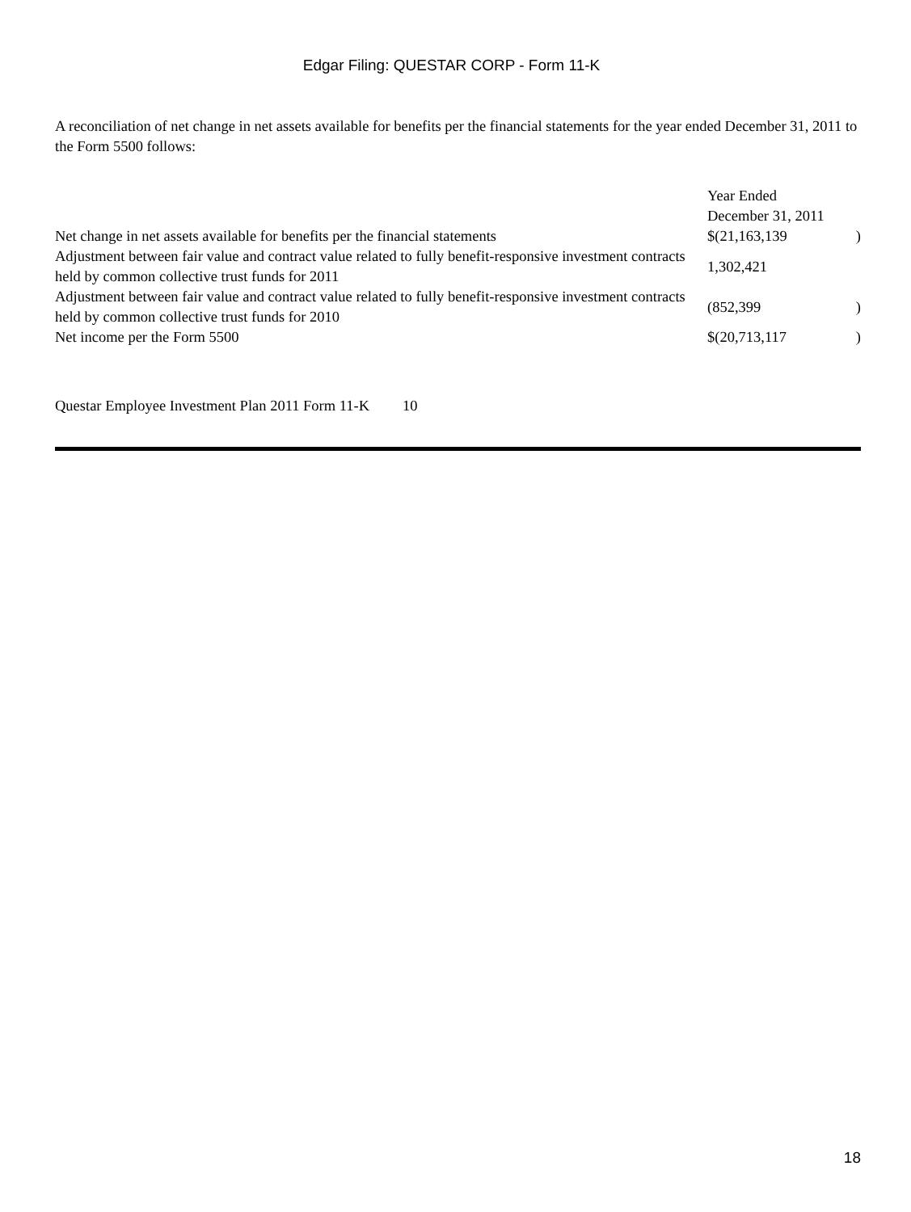Edgar Filing: QUESTAR CORP - Form 11-K
A reconciliation of net change in net assets available for benefits per the financial statements for the year ended December 31, 2011 to the Form 5500 follows:
| | Year Ended December 31, 2011 | |
| Net change in net assets available for benefits per the financial statements | $(21,163,139 | ) |
| Adjustment between fair value and contract value related to fully benefit-responsive investment contracts held by common collective trust funds for 2011 | 1,302,421 | |
| Adjustment between fair value and contract value related to fully benefit-responsive investment contracts held by common collective trust funds for 2010 | (852,399 | ) |
| Net income per the Form 5500 | $(20,713,117 | ) |
Questar Employee Investment Plan 2011 Form 11-K
10
18